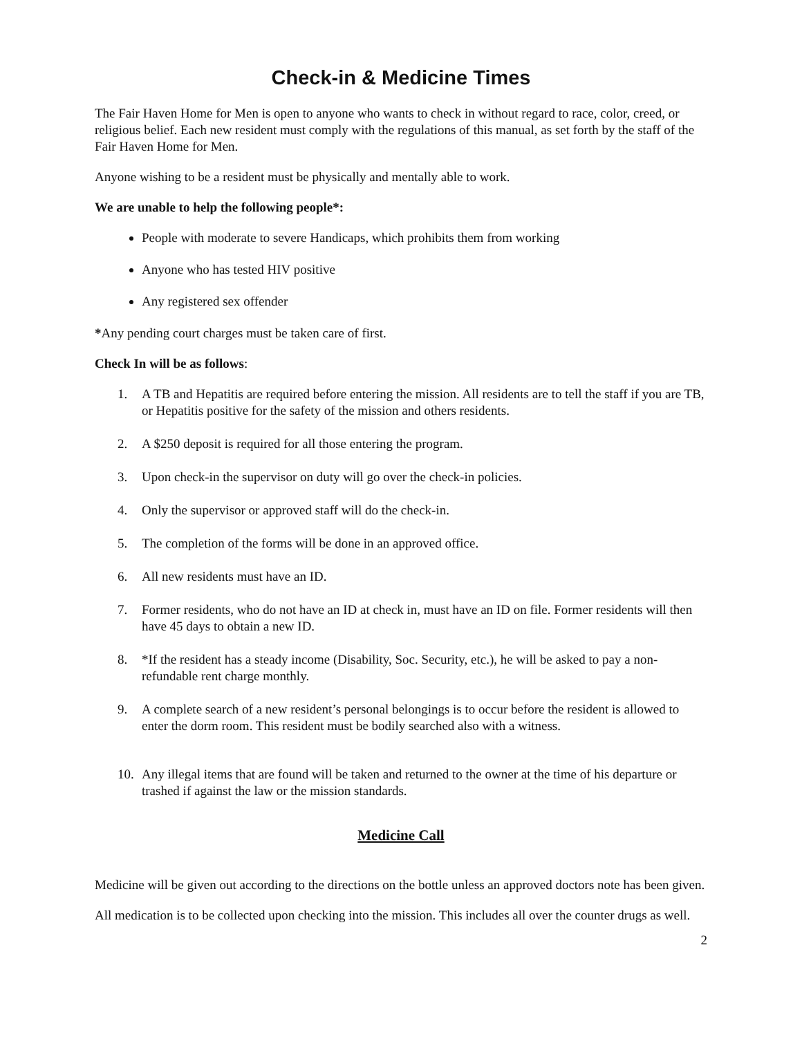Check-in & Medicine Times
The Fair Haven Home for Men is open to anyone who wants to check in without regard to race, color, creed, or religious belief. Each new resident must comply with the regulations of this manual, as set forth by the staff of the Fair Haven Home for Men.
Anyone wishing to be a resident must be physically and mentally able to work.
We are unable to help the following people*:
People with moderate to severe Handicaps, which prohibits them from working
Anyone who has tested HIV positive
Any registered sex offender
*Any pending court charges must be taken care of first.
Check In will be as follows:
1. A TB and Hepatitis are required before entering the mission. All residents are to tell the staff if you are TB, or Hepatitis positive for the safety of the mission and others residents.
2. A $250 deposit is required for all those entering the program.
3. Upon check-in the supervisor on duty will go over the check-in policies.
4. Only the supervisor or approved staff will do the check-in.
5. The completion of the forms will be done in an approved office.
6. All new residents must have an ID.
7. Former residents, who do not have an ID at check in, must have an ID on file. Former residents will then have 45 days to obtain a new ID.
8. *If the resident has a steady income (Disability, Soc. Security, etc.), he will be asked to pay a non-refundable rent charge monthly.
9. A complete search of a new resident’s personal belongings is to occur before the resident is allowed to enter the dorm room. This resident must be bodily searched also with a witness.
10. Any illegal items that are found will be taken and returned to the owner at the time of his departure or trashed if against the law or the mission standards.
Medicine Call
Medicine will be given out according to the directions on the bottle unless an approved doctors note has been given.
All medication is to be collected upon checking into the mission. This includes all over the counter drugs as well.
2